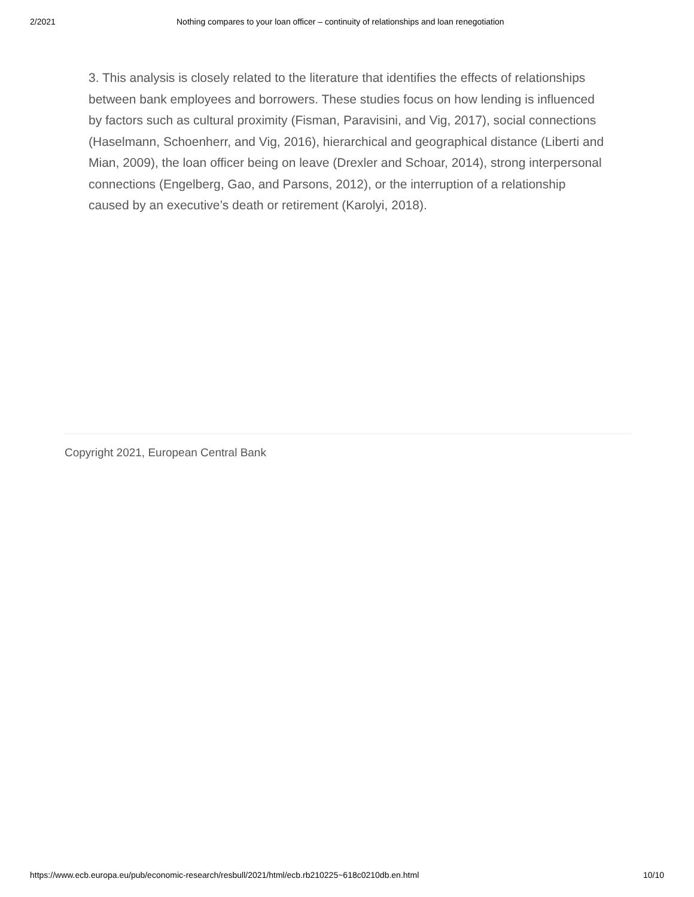2/2021 Nothing compares to your loan officer – continuity of relationships and loan renegotiation
3. This analysis is closely related to the literature that identifies the effects of relationships between bank employees and borrowers. These studies focus on how lending is influenced by factors such as cultural proximity (Fisman, Paravisini, and Vig, 2017), social connections (Haselmann, Schoenherr, and Vig, 2016), hierarchical and geographical distance (Liberti and Mian, 2009), the loan officer being on leave (Drexler and Schoar, 2014), strong interpersonal connections (Engelberg, Gao, and Parsons, 2012), or the interruption of a relationship caused by an executive’s death or retirement (Karolyi, 2018).
Copyright 2021, European Central Bank
https://www.ecb.europa.eu/pub/economic-research/resbull/2021/html/ecb.rb210225~618c0210db.en.html 10/10